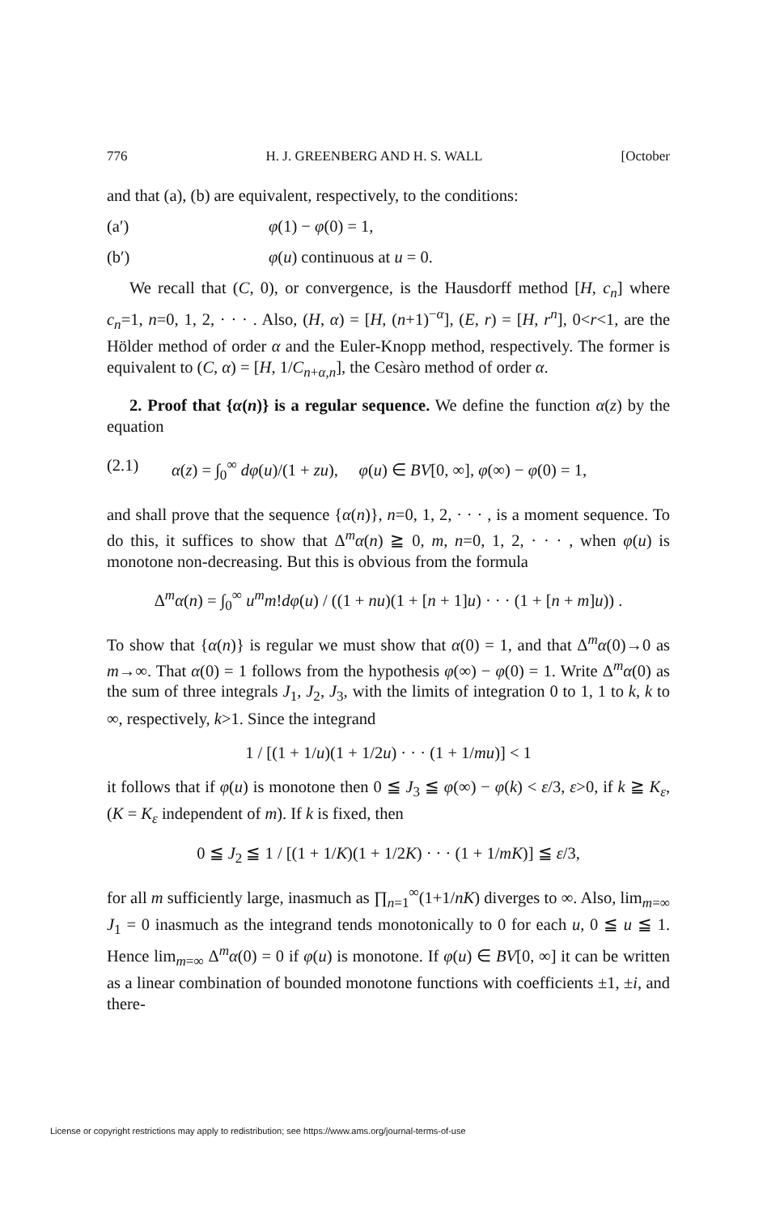776 H. J. GREENBERG AND H. S. WALL [October
and that (a), (b) are equivalent, respectively, to the conditions:
(a′) φ(1) − φ(0) = 1,
(b′) φ(u) continuous at u = 0.
We recall that (C, 0), or convergence, is the Hausdorff method [H, c<sub>n</sub>] where c<sub>n</sub>=1, n=0, 1, 2, · · · . Also, (H, α) = [H, (n+1)<sup>−α</sup>], (E, r) = [H, r<sup>n</sup>], 0<r<1, are the Hölder method of order α and the Euler-Knopp method, respectively. The former is equivalent to (C, α) = [H, 1/C<sub>n+α,n</sub>], the Cesàro method of order α.
2. Proof that {α(n)} is a regular sequence. We define the function α(z) by the equation
(2.1) α(z) = ∫<sub>0</sub><sup>∞</sup> dφ(u)/(1 + zu), φ(u) ∈ BV[0, ∞], φ(∞) − φ(0) = 1,
and shall prove that the sequence {α(n)}, n=0, 1, 2, · · · , is a moment sequence. To do this, it suffices to show that Δ<sup>m</sup>α(n) ≧ 0, m, n=0, 1, 2, · · · , when φ(u) is monotone non-decreasing. But this is obvious from the formula
Δ<sup>m</sup>α(n) = ∫<sub>0</sub><sup>∞</sup> u<sup>m</sup>m!dφ(u) / ((1 + nu)(1 + [n + 1]u) · · · (1 + [n + m]u)) .
To show that {α(n)} is regular we must show that α(0) = 1, and that Δ<sup>m</sup>α(0)→0 as m→∞. That α(0) = 1 follows from the hypothesis φ(∞) − φ(0) = 1. Write Δ<sup>m</sup>α(0) as the sum of three integrals J<sub>1</sub>, J<sub>2</sub>, J<sub>3</sub>, with the limits of integration 0 to 1, 1 to k, k to ∞, respectively, k>1. Since the integrand
1 / [(1 + 1/u)(1 + 1/2u) · · · (1 + 1/mu)] < 1
it follows that if φ(u) is monotone then 0 ≦ J<sub>3</sub> ≦ φ(∞) − φ(k) < ε/3, ε>0, if k ≧ K<sub>ε</sub>, (K = K<sub>ε</sub> independent of m). If k is fixed, then
0 ≦ J<sub>2</sub> ≦ 1 / [(1 + 1/K)(1 + 1/2K) · · · (1 + 1/mK)] ≦ ε/3,
for all m sufficiently large, inasmuch as ∏<sub>n=1</sub><sup>∞</sup>(1+1/nK) diverges to ∞. Also, lim<sub>m=∞</sub> J<sub>1</sub> = 0 inasmuch as the integrand tends monotonically to 0 for each u, 0 ≦ u ≦ 1. Hence lim<sub>m=∞</sub> Δ<sup>m</sup>α(0) = 0 if φ(u) is monotone. If φ(u) ∈ BV[0, ∞] it can be written as a linear combination of bounded monotone functions with coefficients ±1, ±i, and there-
License or copyright restrictions may apply to redistribution; see https://www.ams.org/journal-terms-of-use